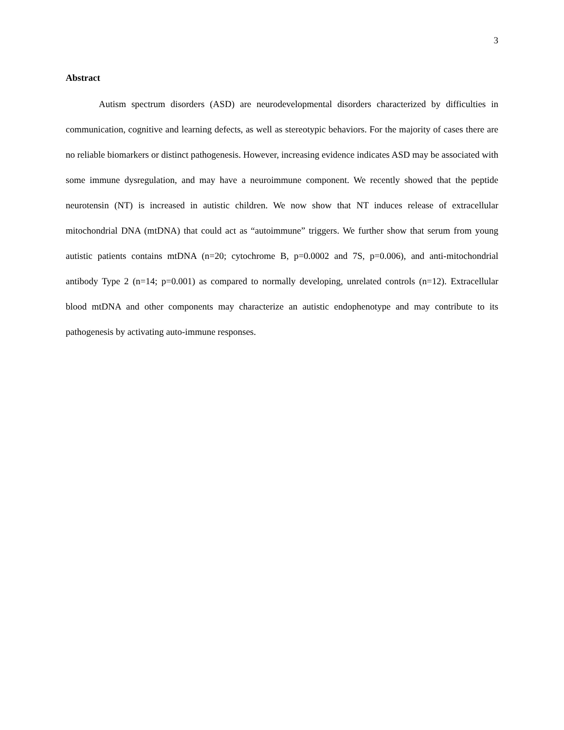3
Abstract
Autism spectrum disorders (ASD) are neurodevelopmental disorders characterized by difficulties in communication, cognitive and learning defects, as well as stereotypic behaviors. For the majority of cases there are no reliable biomarkers or distinct pathogenesis. However, increasing evidence indicates ASD may be associated with some immune dysregulation, and may have a neuroimmune component. We recently showed that the peptide neurotensin (NT) is increased in autistic children. We now show that NT induces release of extracellular mitochondrial DNA (mtDNA) that could act as “autoimmune” triggers. We further show that serum from young autistic patients contains mtDNA (n=20; cytochrome B, p=0.0002 and 7S, p=0.006), and anti-mitochondrial antibody Type 2 (n=14; p=0.001) as compared to normally developing, unrelated controls (n=12). Extracellular blood mtDNA and other components may characterize an autistic endophenotype and may contribute to its pathogenesis by activating auto-immune responses.